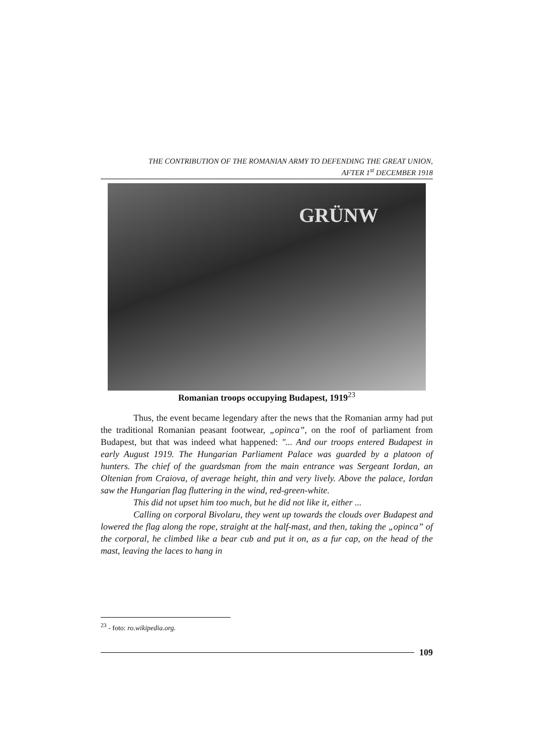THE CONTRIBUTION OF THE ROMANIAN ARMY TO DEFENDING THE GREAT UNION,
AFTER 1<sup>st</sup> DECEMBER 1918
GRÜNW
Romanian troops occupying Budapest, 1919<sup>23</sup>
Thus, the event became legendary after the news that the Romanian army had put the traditional Romanian peasant footwear, „opinca”, on the roof of parliament from Budapest, but that was indeed what happened: "... And our troops entered Budapest in early August 1919. The Hungarian Parliament Palace was guarded by a platoon of hunters. The chief of the guardsman from the main entrance was Sergeant Iordan, an Oltenian from Craiova, of average height, thin and very lively. Above the palace, Iordan saw the Hungarian flag fluttering in the wind, red-green-white.
This did not upset him too much, but he did not like it, either ...
Calling on corporal Bivolaru, they went up towards the clouds over Budapest and lowered the flag along the rope, straight at the half-mast, and then, taking the „opinca” of the corporal, he climbed like a bear cub and put it on, as a fur cap, on the head of the mast, leaving the laces to hang in
<sup>23</sup> - foto: ro.wikipedia.org.
109